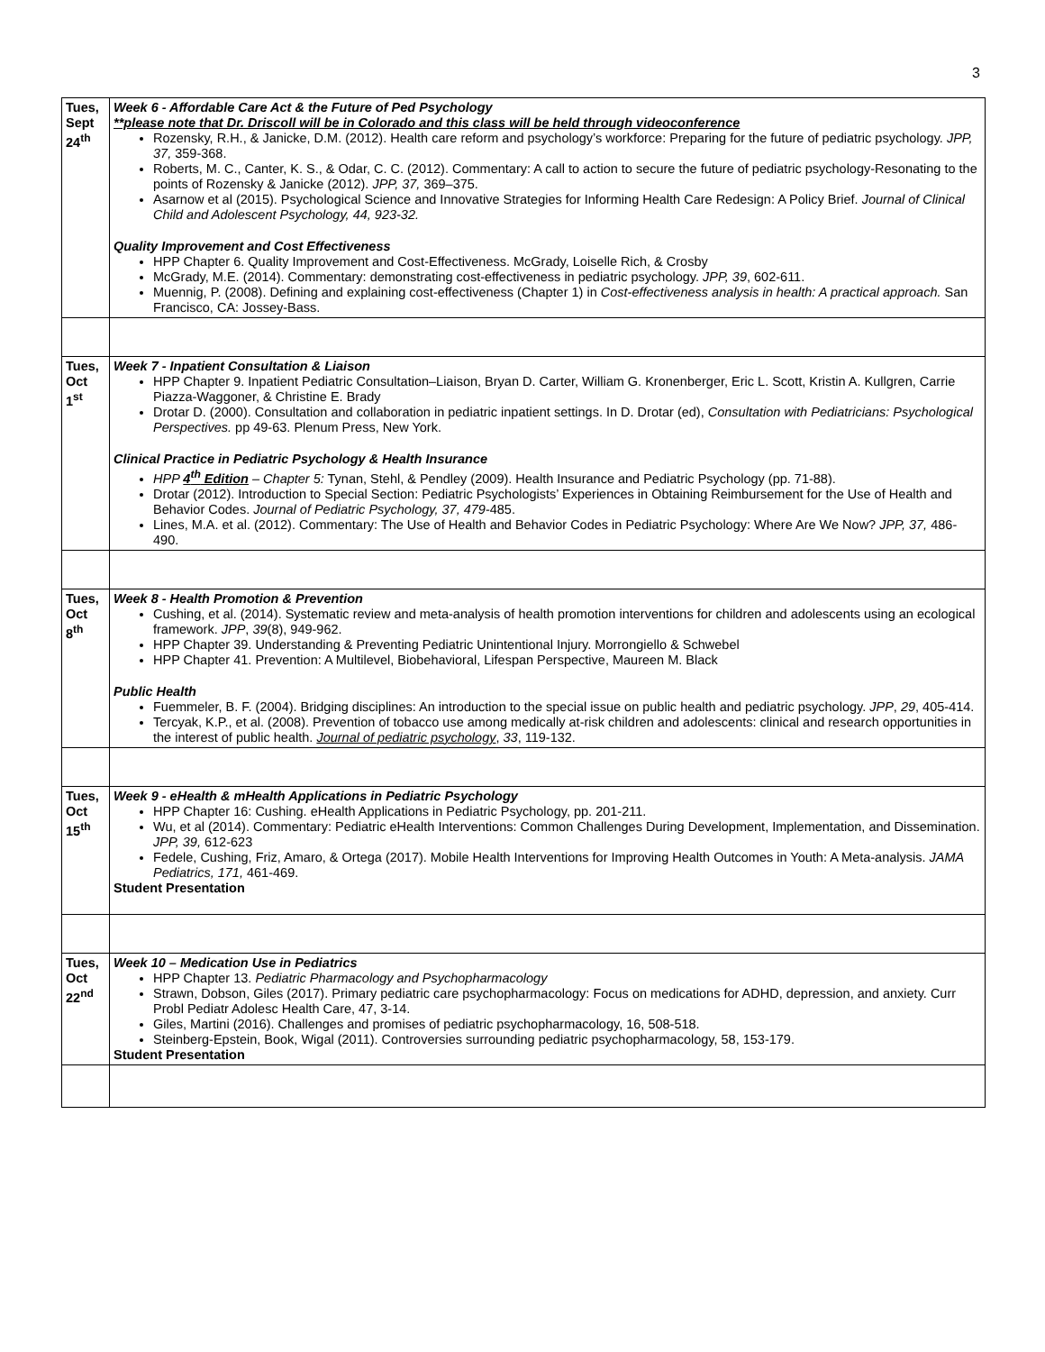3
| Tues, Sept 24<sup>th</sup> | Week 6 - Affordable Care Act & the Future of Ped Psychology **please note that Dr. Driscoll will be in Colorado and this class will be held through videoconference Rozensky, R.H., & Janicke, D.M. (2012). Health care reform and psychology’s workforce: Preparing for the future of pediatric psychology. JPP, 37, 359-368. Roberts, M. C., Canter, K. S., & Odar, C. C. (2012). Commentary: A call to action to secure the future of pediatric psychology-Resonating to the points of Rozensky & Janicke (2012). JPP, 37, 369–375. Asarnow et al (2015). Psychological Science and Innovative Strategies for Informing Health Care Redesign: A Policy Brief. Journal of Clinical Child and Adolescent Psychology, 44, 923-32. Quality Improvement and Cost Effectiveness HPP Chapter 6. Quality Improvement and Cost-Effectiveness. McGrady, Loiselle Rich, & Crosby McGrady, M.E. (2014). Commentary: demonstrating cost-effectiveness in pediatric psychology. JPP, 39 , 602-611. Muennig, P. (2008). Defining and explaining cost-effectiveness (Chapter 1) in Cost-effectiveness analysis in health: A practical approach. San Francisco, CA: Jossey-Bass. |
| Tues, Oct 1<sup>st</sup> | Week 7 - Inpatient Consultation & Liaison HPP Chapter 9. Inpatient Pediatric Consultation–Liaison, Bryan D. Carter, William G. Kronenberger, Eric L. Scott, Kristin A. Kullgren, Carrie Piazza-Waggoner, & Christine E. Brady Drotar D. (2000). Consultation and collaboration in pediatric inpatient settings. In D. Drotar (ed), Consultation with Pediatricians: Psychological Perspectives. pp 49-63. Plenum Press, New York. Clinical Practice in Pediatric Psychology & Health Insurance HPP 4<sup>th</sup> Edition – Chapter 5: Tynan, Stehl, & Pendley (2009). Health Insurance and Pediatric Psychology (pp. 71-88). Drotar (2012). Introduction to Special Section: Pediatric Psychologists’ Experiences in Obtaining Reimbursement for the Use of Health and Behavior Codes. Journal of Pediatric Psychology, 37, 479 -485. Lines, M.A. et al. (2012). Commentary: The Use of Health and Behavior Codes in Pediatric Psychology: Where Are We Now? JPP, 37, 486-490. |
| Tues, Oct 8<sup>th</sup> | Week 8 - Health Promotion & Prevention Cushing, et al. (2014). Systematic review and meta-analysis of health promotion interventions for children and adolescents using an ecological framework. JPP , 39 (8), 949-962. HPP Chapter 39. Understanding & Preventing Pediatric Unintentional Injury. Morrongiello & Schwebel HPP Chapter 41. Prevention: A Multilevel, Biobehavioral, Lifespan Perspective, Maureen M. Black Public Health Fuemmeler, B. F. (2004). Bridging disciplines: An introduction to the special issue on public health and pediatric psychology. JPP , 29 , 405-414. Tercyak, K.P., et al. (2008). Prevention of tobacco use among medically at-risk children and adolescents: clinical and research opportunities in the interest of public health. Journal of pediatric psychology , 33 , 119-132. |
| Tues, Oct 15<sup>th</sup> | Week 9 - eHealth & mHealth Applications in Pediatric Psychology HPP Chapter 16: Cushing. eHealth Applications in Pediatric Psychology, pp. 201-211. Wu, et al (2014). Commentary: Pediatric eHealth Interventions: Common Challenges During Development, Implementation, and Dissemination. JPP, 39, 612-623 Fedele, Cushing, Friz, Amaro, & Ortega (2017). Mobile Health Interventions for Improving Health Outcomes in Youth: A Meta-analysis. JAMA Pediatrics, 171, 461-469. Student Presentation |
| Tues, Oct 22<sup>nd</sup> | Week 10 – Medication Use in Pediatrics HPP Chapter 13. Pediatric Pharmacology and Psychopharmacology Strawn, Dobson, Giles (2017). Primary pediatric care psychopharmacology: Focus on medications for ADHD, depression, and anxiety. Curr Probl Pediatr Adolesc Health Care, 47, 3-14. Giles, Martini (2016). Challenges and promises of pediatric psychopharmacology, 16, 508-518. Steinberg-Epstein, Book, Wigal (2011). Controversies surrounding pediatric psychopharmacology, 58, 153-179. Student Presentation |